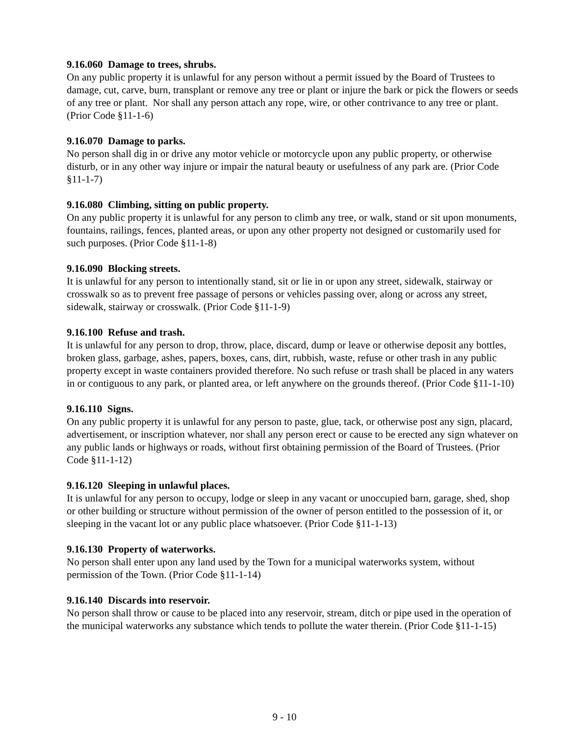9.16.060 Damage to trees, shrubs.
On any public property it is unlawful for any person without a permit issued by the Board of Trustees to damage, cut, carve, burn, transplant or remove any tree or plant or injure the bark or pick the flowers or seeds of any tree or plant. Nor shall any person attach any rope, wire, or other contrivance to any tree or plant. (Prior Code §11-1-6)
9.16.070 Damage to parks.
No person shall dig in or drive any motor vehicle or motorcycle upon any public property, or otherwise disturb, or in any other way injure or impair the natural beauty or usefulness of any park are. (Prior Code §11-1-7)
9.16.080 Climbing, sitting on public property.
On any public property it is unlawful for any person to climb any tree, or walk, stand or sit upon monuments, fountains, railings, fences, planted areas, or upon any other property not designed or customarily used for such purposes. (Prior Code §11-1-8)
9.16.090 Blocking streets.
It is unlawful for any person to intentionally stand, sit or lie in or upon any street, sidewalk, stairway or crosswalk so as to prevent free passage of persons or vehicles passing over, along or across any street, sidewalk, stairway or crosswalk. (Prior Code §11-1-9)
9.16.100 Refuse and trash.
It is unlawful for any person to drop, throw, place, discard, dump or leave or otherwise deposit any bottles, broken glass, garbage, ashes, papers, boxes, cans, dirt, rubbish, waste, refuse or other trash in any public property except in waste containers provided therefore. No such refuse or trash shall be placed in any waters in or contiguous to any park, or planted area, or left anywhere on the grounds thereof. (Prior Code §11-1-10)
9.16.110 Signs.
On any public property it is unlawful for any person to paste, glue, tack, or otherwise post any sign, placard, advertisement, or inscription whatever, nor shall any person erect or cause to be erected any sign whatever on any public lands or highways or roads, without first obtaining permission of the Board of Trustees. (Prior Code §11-1-12)
9.16.120 Sleeping in unlawful places.
It is unlawful for any person to occupy, lodge or sleep in any vacant or unoccupied barn, garage, shed, shop or other building or structure without permission of the owner of person entitled to the possession of it, or sleeping in the vacant lot or any public place whatsoever. (Prior Code §11-1-13)
9.16.130 Property of waterworks.
No person shall enter upon any land used by the Town for a municipal waterworks system, without permission of the Town. (Prior Code §11-1-14)
9.16.140 Discards into reservoir.
No person shall throw or cause to be placed into any reservoir, stream, ditch or pipe used in the operation of the municipal waterworks any substance which tends to pollute the water therein. (Prior Code §11-1-15)
9 - 10